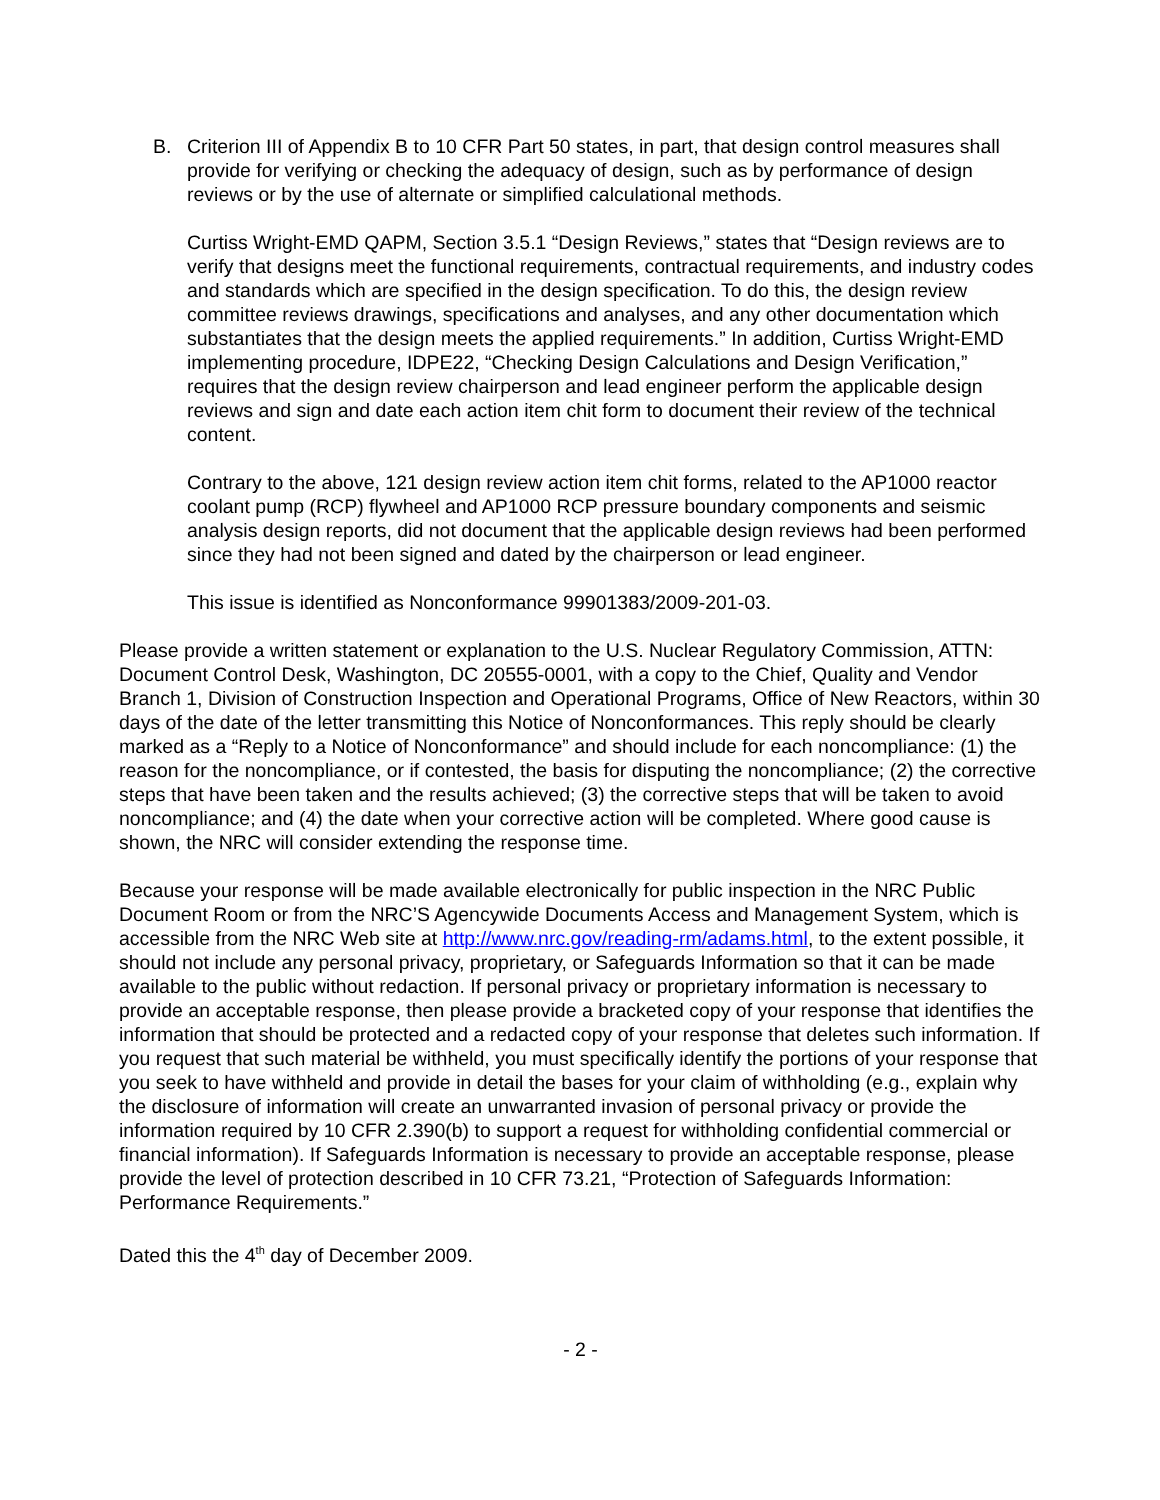B. Criterion III of Appendix B to 10 CFR Part 50 states, in part, that design control measures shall provide for verifying or checking the adequacy of design, such as by performance of design reviews or by the use of alternate or simplified calculational methods.
Curtiss Wright-EMD QAPM, Section 3.5.1 “Design Reviews,” states that “Design reviews are to verify that designs meet the functional requirements, contractual requirements, and industry codes and standards which are specified in the design specification. To do this, the design review committee reviews drawings, specifications and analyses, and any other documentation which substantiates that the design meets the applied requirements.” In addition, Curtiss Wright-EMD implementing procedure, IDPE22, “Checking Design Calculations and Design Verification,” requires that the design review chairperson and lead engineer perform the applicable design reviews and sign and date each action item chit form to document their review of the technical content.
Contrary to the above, 121 design review action item chit forms, related to the AP1000 reactor coolant pump (RCP) flywheel and AP1000 RCP pressure boundary components and seismic analysis design reports, did not document that the applicable design reviews had been performed since they had not been signed and dated by the chairperson or lead engineer.
This issue is identified as Nonconformance 99901383/2009-201-03.
Please provide a written statement or explanation to the U.S. Nuclear Regulatory Commission, ATTN: Document Control Desk, Washington, DC 20555-0001, with a copy to the Chief, Quality and Vendor Branch 1, Division of Construction Inspection and Operational Programs, Office of New Reactors, within 30 days of the date of the letter transmitting this Notice of Nonconformances. This reply should be clearly marked as a “Reply to a Notice of Nonconformance” and should include for each noncompliance: (1) the reason for the noncompliance, or if contested, the basis for disputing the noncompliance; (2) the corrective steps that have been taken and the results achieved; (3) the corrective steps that will be taken to avoid noncompliance; and (4) the date when your corrective action will be completed. Where good cause is shown, the NRC will consider extending the response time.
Because your response will be made available electronically for public inspection in the NRC Public Document Room or from the NRC’S Agencywide Documents Access and Management System, which is accessible from the NRC Web site at http://www.nrc.gov/reading-rm/adams.html, to the extent possible, it should not include any personal privacy, proprietary, or Safeguards Information so that it can be made available to the public without redaction. If personal privacy or proprietary information is necessary to provide an acceptable response, then please provide a bracketed copy of your response that identifies the information that should be protected and a redacted copy of your response that deletes such information. If you request that such material be withheld, you must specifically identify the portions of your response that you seek to have withheld and provide in detail the bases for your claim of withholding (e.g., explain why the disclosure of information will create an unwarranted invasion of personal privacy or provide the information required by 10 CFR 2.390(b) to support a request for withholding confidential commercial or financial information). If Safeguards Information is necessary to provide an acceptable response, please provide the level of protection described in 10 CFR 73.21, “Protection of Safeguards Information: Performance Requirements.”
Dated this the 4<sup>th</sup> day of December 2009.
- 2 -